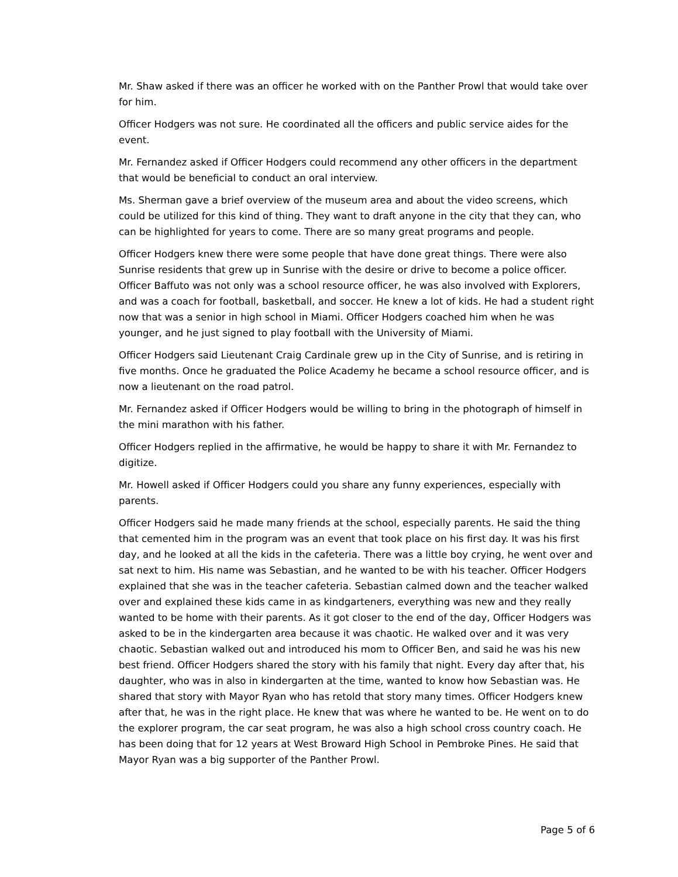Mr. Shaw asked if there was an officer he worked with on the Panther Prowl that would take over for him.
Officer Hodgers was not sure. He coordinated all the officers and public service aides for the event.
Mr. Fernandez asked if Officer Hodgers could recommend any other officers in the department that would be beneficial to conduct an oral interview.
Ms. Sherman gave a brief overview of the museum area and about the video screens, which could be utilized for this kind of thing. They want to draft anyone in the city that they can, who can be highlighted for years to come. There are so many great programs and people.
Officer Hodgers knew there were some people that have done great things. There were also Sunrise residents that grew up in Sunrise with the desire or drive to become a police officer. Officer Baffuto was not only was a school resource officer, he was also involved with Explorers, and was a coach for football, basketball, and soccer. He knew a lot of kids. He had a student right now that was a senior in high school in Miami. Officer Hodgers coached him when he was younger, and he just signed to play football with the University of Miami.
Officer Hodgers said Lieutenant Craig Cardinale grew up in the City of Sunrise, and is retiring in five months. Once he graduated the Police Academy he became a school resource officer, and is now a lieutenant on the road patrol.
Mr. Fernandez asked if Officer Hodgers would be willing to bring in the photograph of himself in the mini marathon with his father.
Officer Hodgers replied in the affirmative, he would be happy to share it with Mr. Fernandez to digitize.
Mr. Howell asked if Officer Hodgers could you share any funny experiences, especially with parents.
Officer Hodgers said he made many friends at the school, especially parents. He said the thing that cemented him in the program was an event that took place on his first day. It was his first day, and he looked at all the kids in the cafeteria. There was a little boy crying, he went over and sat next to him. His name was Sebastian, and he wanted to be with his teacher. Officer Hodgers explained that she was in the teacher cafeteria. Sebastian calmed down and the teacher walked over and explained these kids came in as kindgarteners, everything was new and they really wanted to be home with their parents. As it got closer to the end of the day, Officer Hodgers was asked to be in the kindergarten area because it was chaotic. He walked over and it was very chaotic. Sebastian walked out and introduced his mom to Officer Ben, and said he was his new best friend. Officer Hodgers shared the story with his family that night. Every day after that, his daughter, who was in also in kindergarten at the time, wanted to know how Sebastian was. He shared that story with Mayor Ryan who has retold that story many times. Officer Hodgers knew after that, he was in the right place. He knew that was where he wanted to be. He went on to do the explorer program, the car seat program, he was also a high school cross country coach. He has been doing that for 12 years at West Broward High School in Pembroke Pines. He said that Mayor Ryan was a big supporter of the Panther Prowl.
Page 5 of 6